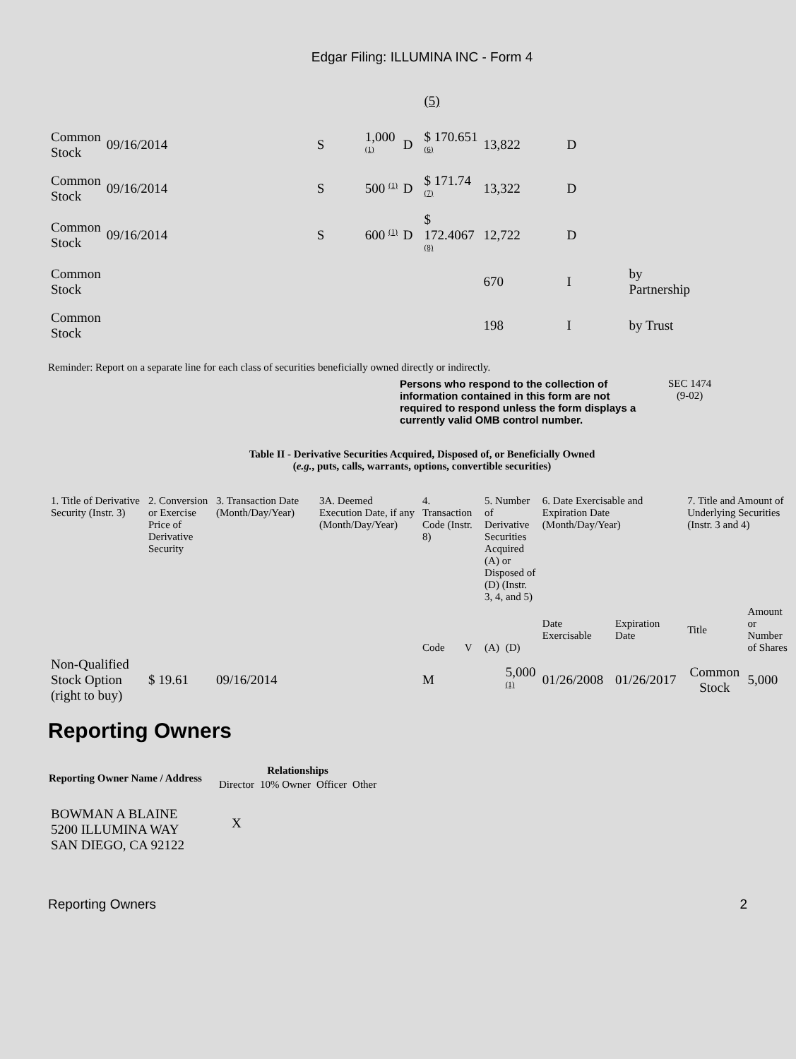Edgar Filing: ILLUMINA INC - Form 4
| | | | | | | (5) | | | |
| Common Stock | 09/16/2014 | S | 1,000 <sup>(1)</sup> | D | | $ 170.651 <sup>(6)</sup> | 13,822 | D | |
| Common Stock | 09/16/2014 | S | 500 <sup>(1)</sup> | D | | $ 171.74 <sup>(7)</sup> | 13,322 | D | |
| Common Stock | 09/16/2014 | S | 600 <sup>(1)</sup> | D | | $ 172.4067 <sup>(8)</sup> | 12,722 | D | |
| Common Stock | | | | | | | 670 | I | by Partnership |
| Common Stock | | | | | | | 198 | I | by Trust |
Reminder: Report on a separate line for each class of securities beneficially owned directly or indirectly.
Persons who respond to the collection of information contained in this form are not required to respond unless the form displays a currently valid OMB control number.
SEC 1474
(9-02)
Table II - Derivative Securities Acquired, Disposed of, or Beneficially Owned
(e.g., puts, calls, warrants, options, convertible securities)
| 1. Title of Derivative Security (Instr. 3) | 2. Conversion or Exercise Price of Derivative Security | 3. Transaction Date (Month/Day/Year) | 3A. Deemed Execution Date, if any (Month/Day/Year) | 4. Transaction Code (Instr. 8) | | 5. Number of Derivative Securities Acquired (A) or Disposed of (D) (Instr. 3, 4, and 5) | | 6. Date Exercisable and Expiration Date (Month/Day/Year) | | 7. Title and Amount of Underlying Securities (Instr. 3 and 4) | |
| | | | | Code | V | (A) | (D) | Date Exercisable | Expiration Date | Title | Amount or Number of Shares |
| Non-Qualified Stock Option (right to buy) | $ 19.61 | 09/16/2014 | | M | | | 5,000 <sup>(1)</sup> | 01/26/2008 | 01/26/2017 | Common Stock | 5,000 |
Reporting Owners
| Reporting Owner Name / Address | Relationships | | | |
| --- | --- | --- | --- | --- |
| | Director | 10% Owner | Officer | Other |
| BOWMAN A BLAINE 5200 ILLUMINA WAY SAN DIEGO, CA 92122 | X | | | |
Reporting Owners 2